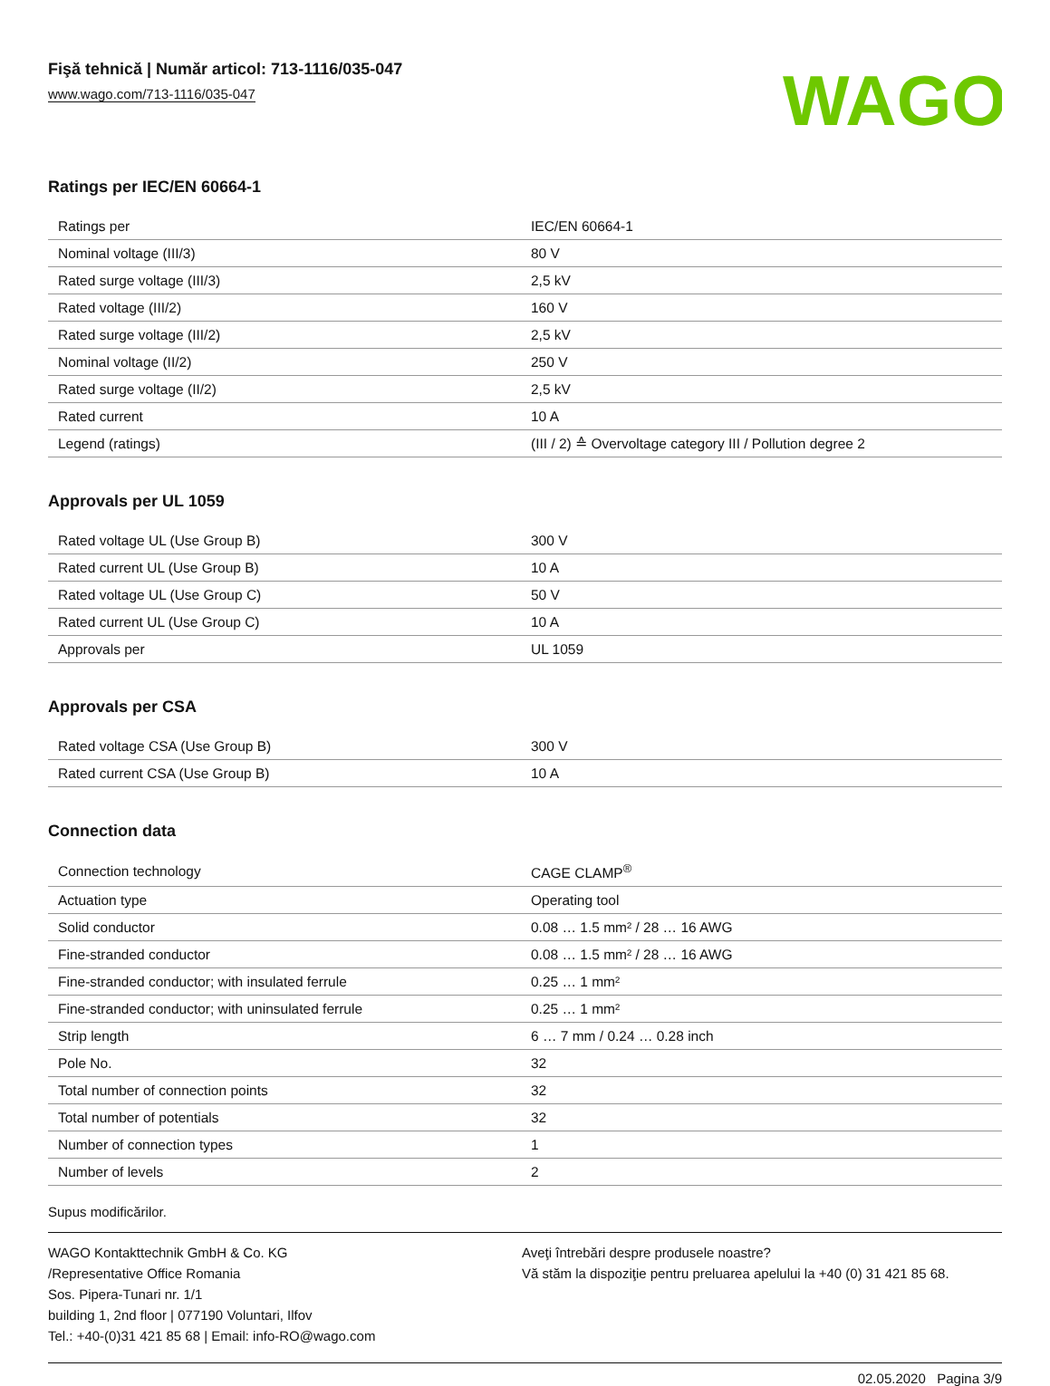Fişă tehnică | Număr articol: 713-1116/035-047
www.wago.com/713-1116/035-047
WAGO
Ratings per IEC/EN 60664-1
| Ratings per | IEC/EN 60664-1 |
| Nominal voltage (III/3) | 80 V |
| Rated surge voltage (III/3) | 2,5 kV |
| Rated voltage (III/2) | 160 V |
| Rated surge voltage (III/2) | 2,5 kV |
| Nominal voltage (II/2) | 250 V |
| Rated surge voltage (II/2) | 2,5 kV |
| Rated current | 10 A |
| Legend (ratings) | (III / 2) ≙ Overvoltage category III / Pollution degree 2 |
Approvals per UL 1059
| Rated voltage UL (Use Group B) | 300 V |
| Rated current UL (Use Group B) | 10 A |
| Rated voltage UL (Use Group C) | 50 V |
| Rated current UL (Use Group C) | 10 A |
| Approvals per | UL 1059 |
Approvals per CSA
| Rated voltage CSA (Use Group B) | 300 V |
| Rated current CSA (Use Group B) | 10 A |
Connection data
| Connection technology | CAGE CLAMP<sup>®</sup> |
| Actuation type | Operating tool |
| Solid conductor | 0.08 … 1.5 mm² / 28 … 16 AWG |
| Fine-stranded conductor | 0.08 … 1.5 mm² / 28 … 16 AWG |
| Fine-stranded conductor; with insulated ferrule | 0.25 … 1 mm² |
| Fine-stranded conductor; with uninsulated ferrule | 0.25 … 1 mm² |
| Strip length | 6 … 7 mm / 0.24 … 0.28 inch |
| Pole No. | 32 |
| Total number of connection points | 32 |
| Total number of potentials | 32 |
| Number of connection types | 1 |
| Number of levels | 2 |
Supus modificărilor.
WAGO Kontakttechnik GmbH & Co. KG
/Representative Office Romania
Sos. Pipera-Tunari nr. 1/1
building 1, 2nd floor | 077190 Voluntari, Ilfov
Tel.: +40-(0)31 421 85 68 | Email: info-RO@wago.com
Aveţi întrebări despre produsele noastre?
Vă stăm la dispoziţie pentru preluarea apelului la +40 (0) 31 421 85 68.
02.05.2020 Pagina 3/9